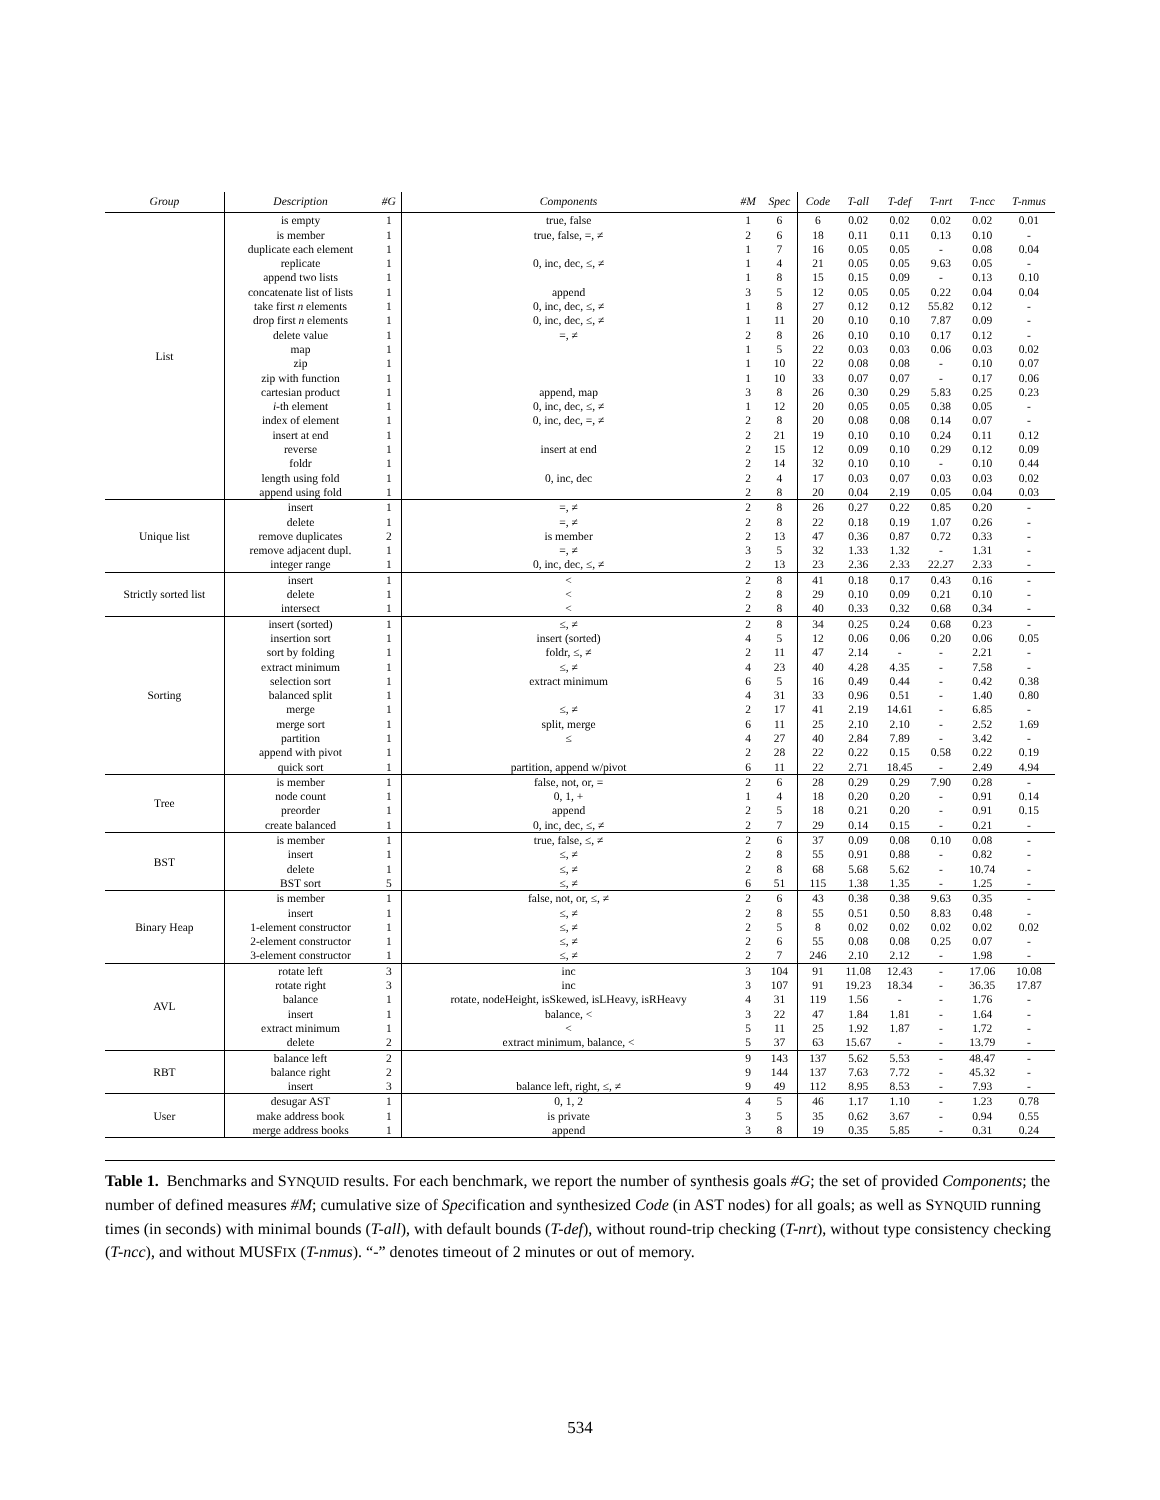| Group | Description | #G | Components | #M | Spec | Code | T-all | T-def | T-nrt | T-ncc | T-nmus |
| --- | --- | --- | --- | --- | --- | --- | --- | --- | --- | --- | --- |
| List | is empty | 1 | true, false | 1 | 6 | 6 | 0.02 | 0.02 | 0.02 | 0.02 | 0.01 |
| | is member | 1 | true, false, =, ≠ | 2 | 6 | 18 | 0.11 | 0.11 | 0.13 | 0.10 | - |
| | duplicate each element | 1 | | 1 | 7 | 16 | 0.05 | 0.05 | - | 0.08 | 0.04 |
| | replicate | 1 | 0, inc, dec, ≤, ≠ | 1 | 4 | 21 | 0.05 | 0.05 | 9.63 | 0.05 | - |
| | append two lists | 1 | | 1 | 8 | 15 | 0.15 | 0.09 | - | 0.13 | 0.10 |
| | concatenate list of lists | 1 | append | 3 | 5 | 12 | 0.05 | 0.05 | 0.22 | 0.04 | 0.04 |
| | take first n elements | 1 | 0, inc, dec, ≤, ≠ | 1 | 8 | 27 | 0.12 | 0.12 | 55.82 | 0.12 | - |
| | drop first n elements | 1 | 0, inc, dec, ≤, ≠ | 1 | 11 | 20 | 0.10 | 0.10 | 7.87 | 0.09 | - |
| | delete value | 1 | =, ≠ | 2 | 8 | 26 | 0.10 | 0.10 | 0.17 | 0.12 | - |
| | map | 1 | | 1 | 5 | 22 | 0.03 | 0.03 | 0.06 | 0.03 | 0.02 |
| | zip | 1 | | 1 | 10 | 22 | 0.08 | 0.08 | - | 0.10 | 0.07 |
| | zip with function | 1 | | 1 | 10 | 33 | 0.07 | 0.07 | - | 0.17 | 0.06 |
| | cartesian product | 1 | append, map | 3 | 8 | 26 | 0.30 | 0.29 | 5.83 | 0.25 | 0.23 |
| | i -th element | 1 | 0, inc, dec, ≤, ≠ | 1 | 12 | 20 | 0.05 | 0.05 | 0.38 | 0.05 | - |
| | index of element | 1 | 0, inc, dec, =, ≠ | 2 | 8 | 20 | 0.08 | 0.08 | 0.14 | 0.07 | - |
| | insert at end | 1 | | 2 | 21 | 19 | 0.10 | 0.10 | 0.24 | 0.11 | 0.12 |
| | reverse | 1 | insert at end | 2 | 15 | 12 | 0.09 | 0.10 | 0.29 | 0.12 | 0.09 |
| | foldr | 1 | | 2 | 14 | 32 | 0.10 | 0.10 | - | 0.10 | 0.44 |
| | length using fold | 1 | 0, inc, dec | 2 | 4 | 17 | 0.03 | 0.07 | 0.03 | 0.03 | 0.02 |
| | append using fold | 1 | | 2 | 8 | 20 | 0.04 | 2.19 | 0.05 | 0.04 | 0.03 |
| Unique list | insert | 1 | =, ≠ | 2 | 8 | 26 | 0.27 | 0.22 | 0.85 | 0.20 | - |
| | delete | 1 | =, ≠ | 2 | 8 | 22 | 0.18 | 0.19 | 1.07 | 0.26 | - |
| | remove duplicates | 2 | is member | 2 | 13 | 47 | 0.36 | 0.87 | 0.72 | 0.33 | - |
| | remove adjacent dupl. | 1 | =, ≠ | 3 | 5 | 32 | 1.33 | 1.32 | - | 1.31 | - |
| | integer range | 1 | 0, inc, dec, ≤, ≠ | 2 | 13 | 23 | 2.36 | 2.33 | 22.27 | 2.33 | - |
| Strictly sorted list | insert | 1 | < | 2 | 8 | 41 | 0.18 | 0.17 | 0.43 | 0.16 | - |
| | delete | 1 | < | 2 | 8 | 29 | 0.10 | 0.09 | 0.21 | 0.10 | - |
| | intersect | 1 | < | 2 | 8 | 40 | 0.33 | 0.32 | 0.68 | 0.34 | - |
| Sorting | insert (sorted) | 1 | ≤, ≠ | 2 | 8 | 34 | 0.25 | 0.24 | 0.68 | 0.23 | - |
| | insertion sort | 1 | insert (sorted) | 4 | 5 | 12 | 0.06 | 0.06 | 0.20 | 0.06 | 0.05 |
| | sort by folding | 1 | foldr, ≤, ≠ | 2 | 11 | 47 | 2.14 | - | - | 2.21 | - |
| | extract minimum | 1 | ≤, ≠ | 4 | 23 | 40 | 4.28 | 4.35 | - | 7.58 | - |
| | selection sort | 1 | extract minimum | 6 | 5 | 16 | 0.49 | 0.44 | - | 0.42 | 0.38 |
| | balanced split | 1 | | 4 | 31 | 33 | 0.96 | 0.51 | - | 1.40 | 0.80 |
| | merge | 1 | ≤, ≠ | 2 | 17 | 41 | 2.19 | 14.61 | - | 6.85 | - |
| | merge sort | 1 | split, merge | 6 | 11 | 25 | 2.10 | 2.10 | - | 2.52 | 1.69 |
| | partition | 1 | ≤ | 4 | 27 | 40 | 2.84 | 7.89 | - | 3.42 | - |
| | append with pivot | 1 | | 2 | 28 | 22 | 0.22 | 0.15 | 0.58 | 0.22 | 0.19 |
| | quick sort | 1 | partition, append w/pivot | 6 | 11 | 22 | 2.71 | 18.45 | - | 2.49 | 4.94 |
| Tree | is member | 1 | false, not, or, = | 2 | 6 | 28 | 0.29 | 0.29 | 7.90 | 0.28 | - |
| | node count | 1 | 0, 1, + | 1 | 4 | 18 | 0.20 | 0.20 | - | 0.91 | 0.14 |
| | preorder | 1 | append | 2 | 5 | 18 | 0.21 | 0.20 | - | 0.91 | 0.15 |
| | create balanced | 1 | 0, inc, dec, ≤, ≠ | 2 | 7 | 29 | 0.14 | 0.15 | - | 0.21 | - |
| BST | is member | 1 | true, false, ≤, ≠ | 2 | 6 | 37 | 0.09 | 0.08 | 0.10 | 0.08 | - |
| | insert | 1 | ≤, ≠ | 2 | 8 | 55 | 0.91 | 0.88 | - | 0.82 | - |
| | delete | 1 | ≤, ≠ | 2 | 8 | 68 | 5.68 | 5.62 | - | 10.74 | - |
| | BST sort | 5 | ≤, ≠ | 6 | 51 | 115 | 1.38 | 1.35 | - | 1.25 | - |
| Binary Heap | is member | 1 | false, not, or, ≤, ≠ | 2 | 6 | 43 | 0.38 | 0.38 | 9.63 | 0.35 | - |
| | insert | 1 | ≤, ≠ | 2 | 8 | 55 | 0.51 | 0.50 | 8.83 | 0.48 | - |
| | 1-element constructor | 1 | ≤, ≠ | 2 | 5 | 8 | 0.02 | 0.02 | 0.02 | 0.02 | 0.02 |
| | 2-element constructor | 1 | ≤, ≠ | 2 | 6 | 55 | 0.08 | 0.08 | 0.25 | 0.07 | - |
| | 3-element constructor | 1 | ≤, ≠ | 2 | 7 | 246 | 2.10 | 2.12 | - | 1.98 | - |
| AVL | rotate left | 3 | inc | 3 | 104 | 91 | 11.08 | 12.43 | - | 17.06 | 10.08 |
| | rotate right | 3 | inc | 3 | 107 | 91 | 19.23 | 18.34 | - | 36.35 | 17.87 |
| | balance | 1 | rotate, nodeHeight, isSkewed, isLHeavy, isRHeavy | 4 | 31 | 119 | 1.56 | - | - | 1.76 | - |
| | insert | 1 | balance, < | 3 | 22 | 47 | 1.84 | 1.81 | - | 1.64 | - |
| | extract minimum | 1 | < | 5 | 11 | 25 | 1.92 | 1.87 | - | 1.72 | - |
| | delete | 2 | extract minimum, balance, < | 5 | 37 | 63 | 15.67 | - | - | 13.79 | - |
| RBT | balance left | 2 | | 9 | 143 | 137 | 5.62 | 5.53 | - | 48.47 | - |
| | balance right | 2 | | 9 | 144 | 137 | 7.63 | 7.72 | - | 45.32 | - |
| | insert | 3 | balance left, right, ≤, ≠ | 9 | 49 | 112 | 8.95 | 8.53 | - | 7.93 | - |
| User | desugar AST | 1 | 0, 1, 2 | 4 | 5 | 46 | 1.17 | 1.10 | - | 1.23 | 0.78 |
| | make address book | 1 | is private | 3 | 5 | 35 | 0.62 | 3.67 | - | 0.94 | 0.55 |
| | merge address books | 1 | append | 3 | 8 | 19 | 0.35 | 5.85 | - | 0.31 | 0.24 |
Table 1. Benchmarks and SYNQUID results. For each benchmark, we report the number of synthesis goals #G; the set of provided Components; the number of defined measures #M; cumulative size of Specification and synthesized Code (in AST nodes) for all goals; as well as SYNQUID running times (in seconds) with minimal bounds (T-all), with default bounds (T-def), without round-trip checking (T-nrt), without type consistency checking (T-ncc), and without MUSFIX (T-nmus). “-” denotes timeout of 2 minutes or out of memory.
534